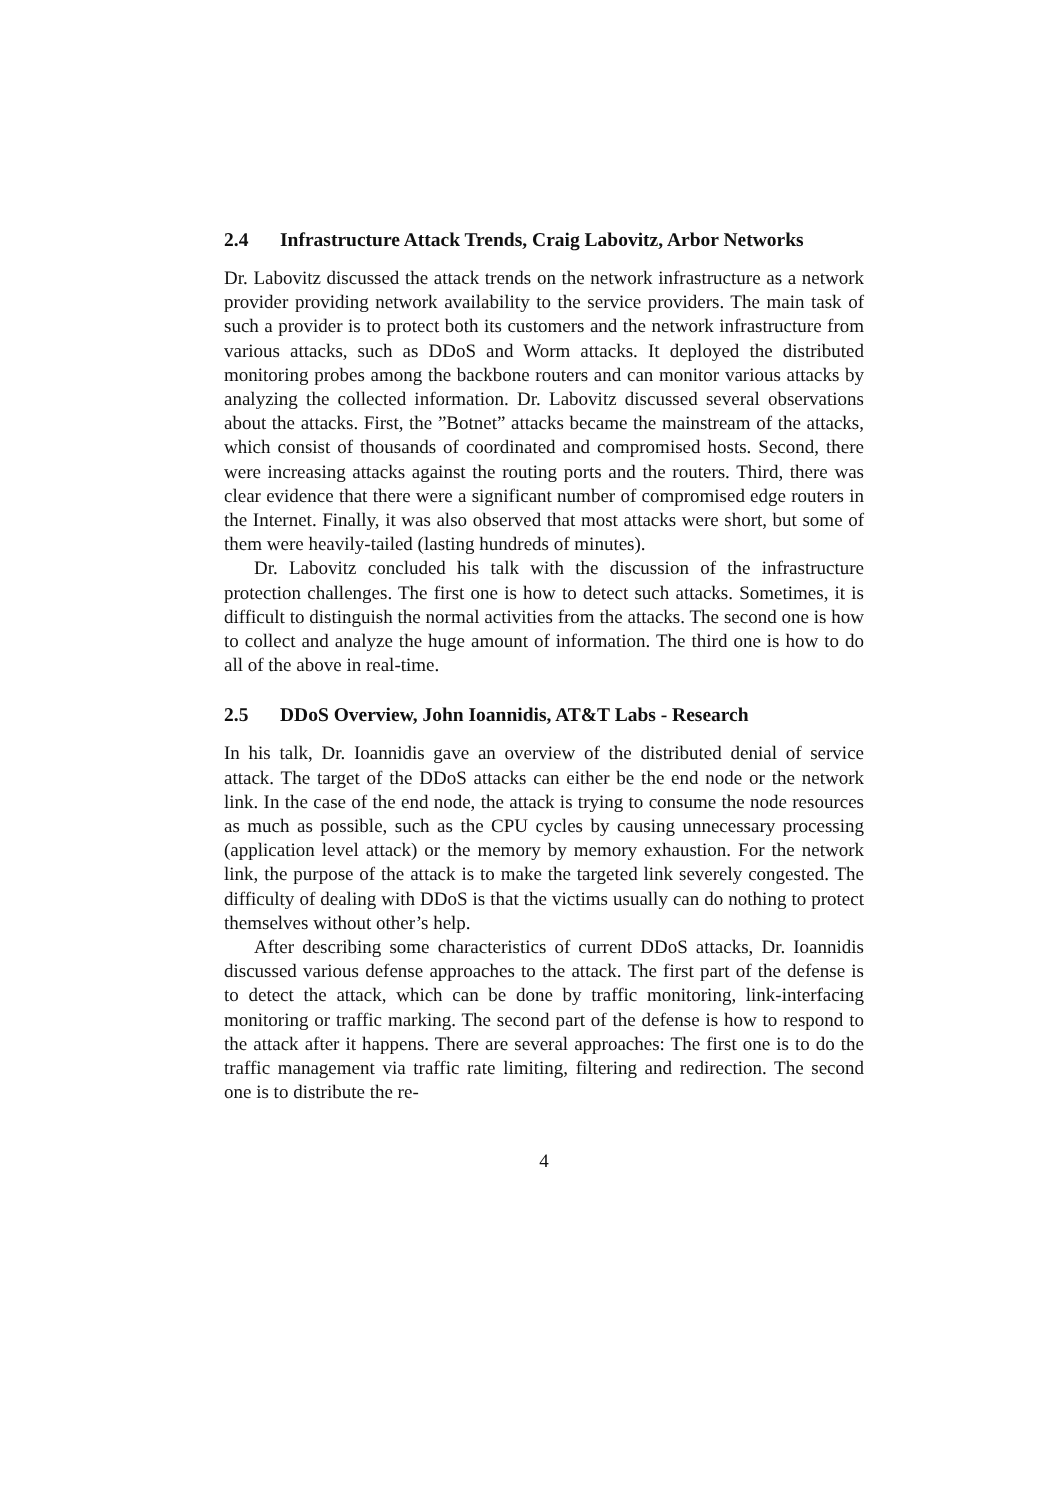2.4 Infrastructure Attack Trends, Craig Labovitz, Arbor Networks
Dr. Labovitz discussed the attack trends on the network infrastructure as a network provider providing network availability to the service providers. The main task of such a provider is to protect both its customers and the network infrastructure from various attacks, such as DDoS and Worm attacks. It deployed the distributed monitoring probes among the backbone routers and can monitor various attacks by analyzing the collected information. Dr. Labovitz discussed several observations about the attacks. First, the ”Botnet” attacks became the mainstream of the attacks, which consist of thousands of coordinated and compromised hosts. Second, there were increasing attacks against the routing ports and the routers. Third, there was clear evidence that there were a significant number of compromised edge routers in the Internet. Finally, it was also observed that most attacks were short, but some of them were heavily-tailed (lasting hundreds of minutes).
Dr. Labovitz concluded his talk with the discussion of the infrastructure protection challenges. The first one is how to detect such attacks. Sometimes, it is difficult to distinguish the normal activities from the attacks. The second one is how to collect and analyze the huge amount of information. The third one is how to do all of the above in real-time.
2.5 DDoS Overview, John Ioannidis, AT&T Labs - Research
In his talk, Dr. Ioannidis gave an overview of the distributed denial of service attack. The target of the DDoS attacks can either be the end node or the network link. In the case of the end node, the attack is trying to consume the node resources as much as possible, such as the CPU cycles by causing unnecessary processing (application level attack) or the memory by memory exhaustion. For the network link, the purpose of the attack is to make the targeted link severely congested. The difficulty of dealing with DDoS is that the victims usually can do nothing to protect themselves without other’s help.
After describing some characteristics of current DDoS attacks, Dr. Ioannidis discussed various defense approaches to the attack. The first part of the defense is to detect the attack, which can be done by traffic monitoring, link-interfacing monitoring or traffic marking. The second part of the defense is how to respond to the attack after it happens. There are several approaches: The first one is to do the traffic management via traffic rate limiting, filtering and redirection. The second one is to distribute the re-
4